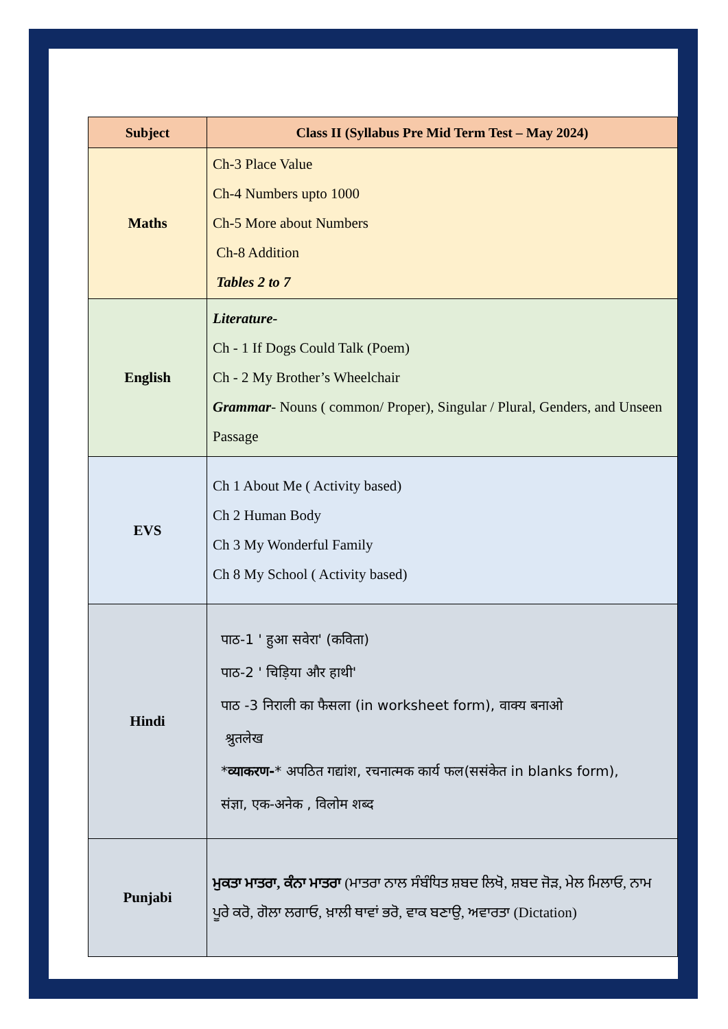| Subject | Class II (Syllabus Pre Mid Term Test – May 2024) |
| --- | --- |
| Maths | Ch-3 Place Value Ch-4 Numbers upto 1000 Ch-5 More about Numbers Ch-8 Addition Tables 2 to 7 |
| English | Literature- Ch - 1 If Dogs Could Talk (Poem) Ch - 2 My Brother’s Wheelchair Grammar - Nouns ( common/ Proper), Singular / Plural, Genders, and Unseen Passage |
| EVS | Ch 1 About Me ( Activity based) Ch 2 Human Body Ch 3 My Wonderful Family Ch 8 My School ( Activity based) |
| Hindi | पाठ-1 ' हुआ सवेरा' (कविता) पाठ-2 ' चिड़िया और हाथी' पाठ -3 निराली का फैसला (in worksheet form), वाक्य बनाओ श्रुतलेख * व्याकरण- * अपठित गद्यांश, रचनात्मक कार्य फल(ससंकेत in blanks form), संज्ञा, एक-अनेक , विलोम शब्द |
| Punjabi | ਮੁਕਤਾ ਮਾਤਰਾ, ਕੰਨਾ ਮਾਤਰਾ (ਮਾਤਰਾ ਨਾਲ ਸੰਬੰਧਿਤ ਸ਼ਬਦ ਲਿਖੋ, ਸ਼ਬਦ ਜੋੜ, ਮੇਲ ਮਿਲਾਓ, ਨਾਮ ਪੂਰੇ ਕਰੋ, ਗੋਲਾ ਲਗਾਓ, ਖ਼ਾਲੀ ਥਾਵਾਂ ਭਰੋ, ਵਾਕ ਬਣਾਉ, ਅਵਾਰਤਾ (Dictation) |